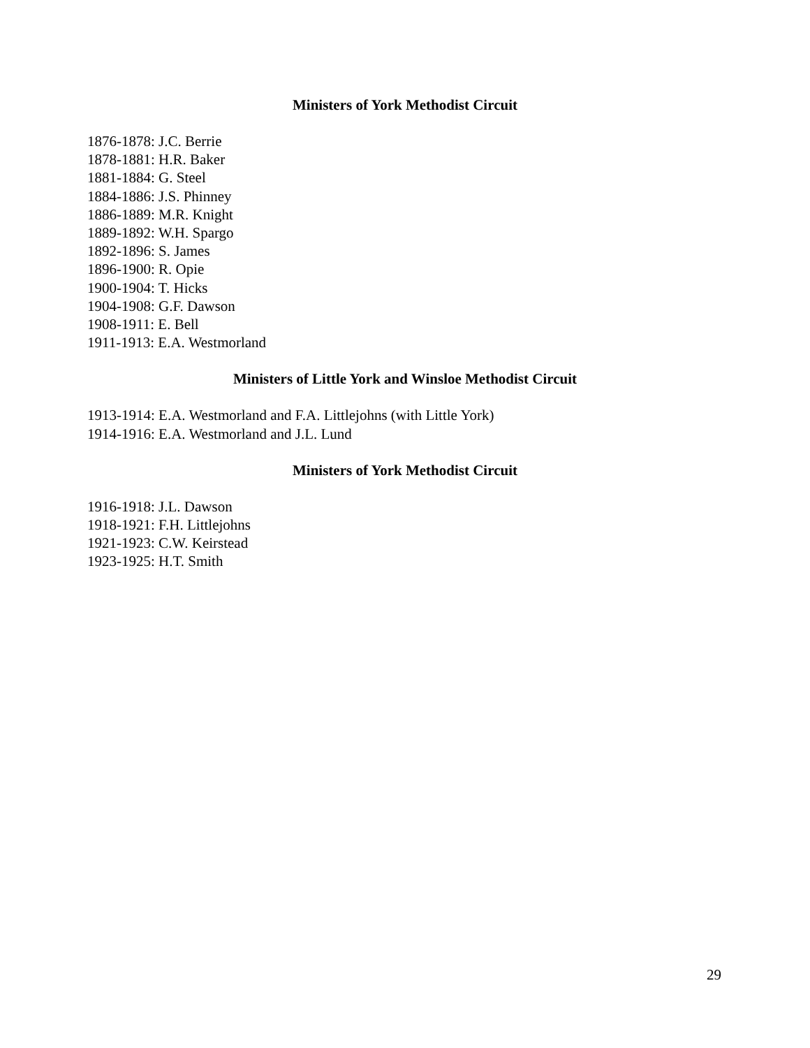Ministers of York Methodist Circuit
1876-1878: J.C. Berrie
1878-1881: H.R. Baker
1881-1884: G. Steel
1884-1886: J.S. Phinney
1886-1889: M.R. Knight
1889-1892: W.H. Spargo
1892-1896: S. James
1896-1900: R. Opie
1900-1904: T. Hicks
1904-1908: G.F. Dawson
1908-1911: E. Bell
1911-1913: E.A. Westmorland
Ministers of Little York and Winsloe Methodist Circuit
1913-1914: E.A. Westmorland and F.A. Littlejohns (with Little York)
1914-1916: E.A. Westmorland and J.L. Lund
Ministers of York Methodist Circuit
1916-1918: J.L. Dawson
1918-1921: F.H. Littlejohns
1921-1923: C.W. Keirstead
1923-1925: H.T. Smith
29